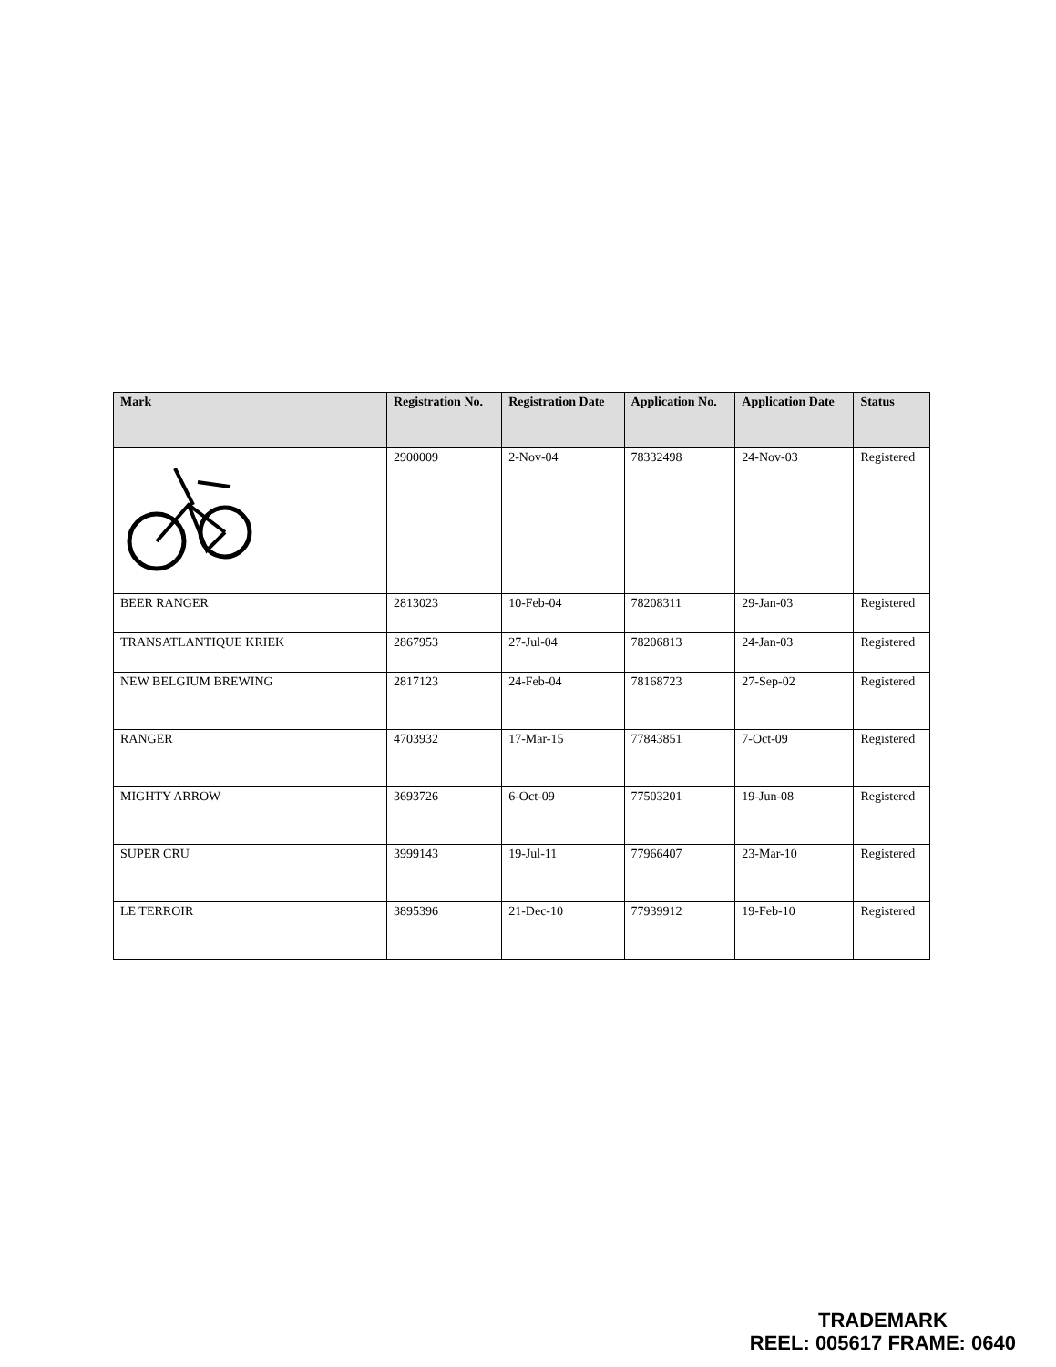| Mark | Registration No. | Registration Date | Application No. | Application Date | Status |
| --- | --- | --- | --- | --- | --- |
| | 2900009 | 2-Nov-04 | 78332498 | 24-Nov-03 | Registered |
| BEER RANGER | 2813023 | 10-Feb-04 | 78208311 | 29-Jan-03 | Registered |
| TRANSATLANTIQUE KRIEK | 2867953 | 27-Jul-04 | 78206813 | 24-Jan-03 | Registered |
| NEW BELGIUM BREWING | 2817123 | 24-Feb-04 | 78168723 | 27-Sep-02 | Registered |
| RANGER | 4703932 | 17-Mar-15 | 77843851 | 7-Oct-09 | Registered |
| MIGHTY ARROW | 3693726 | 6-Oct-09 | 77503201 | 19-Jun-08 | Registered |
| SUPER CRU | 3999143 | 19-Jul-11 | 77966407 | 23-Mar-10 | Registered |
| LE TERROIR | 3895396 | 21-Dec-10 | 77939912 | 19-Feb-10 | Registered |
TRADEMARK
REEL: 005617 FRAME: 0640